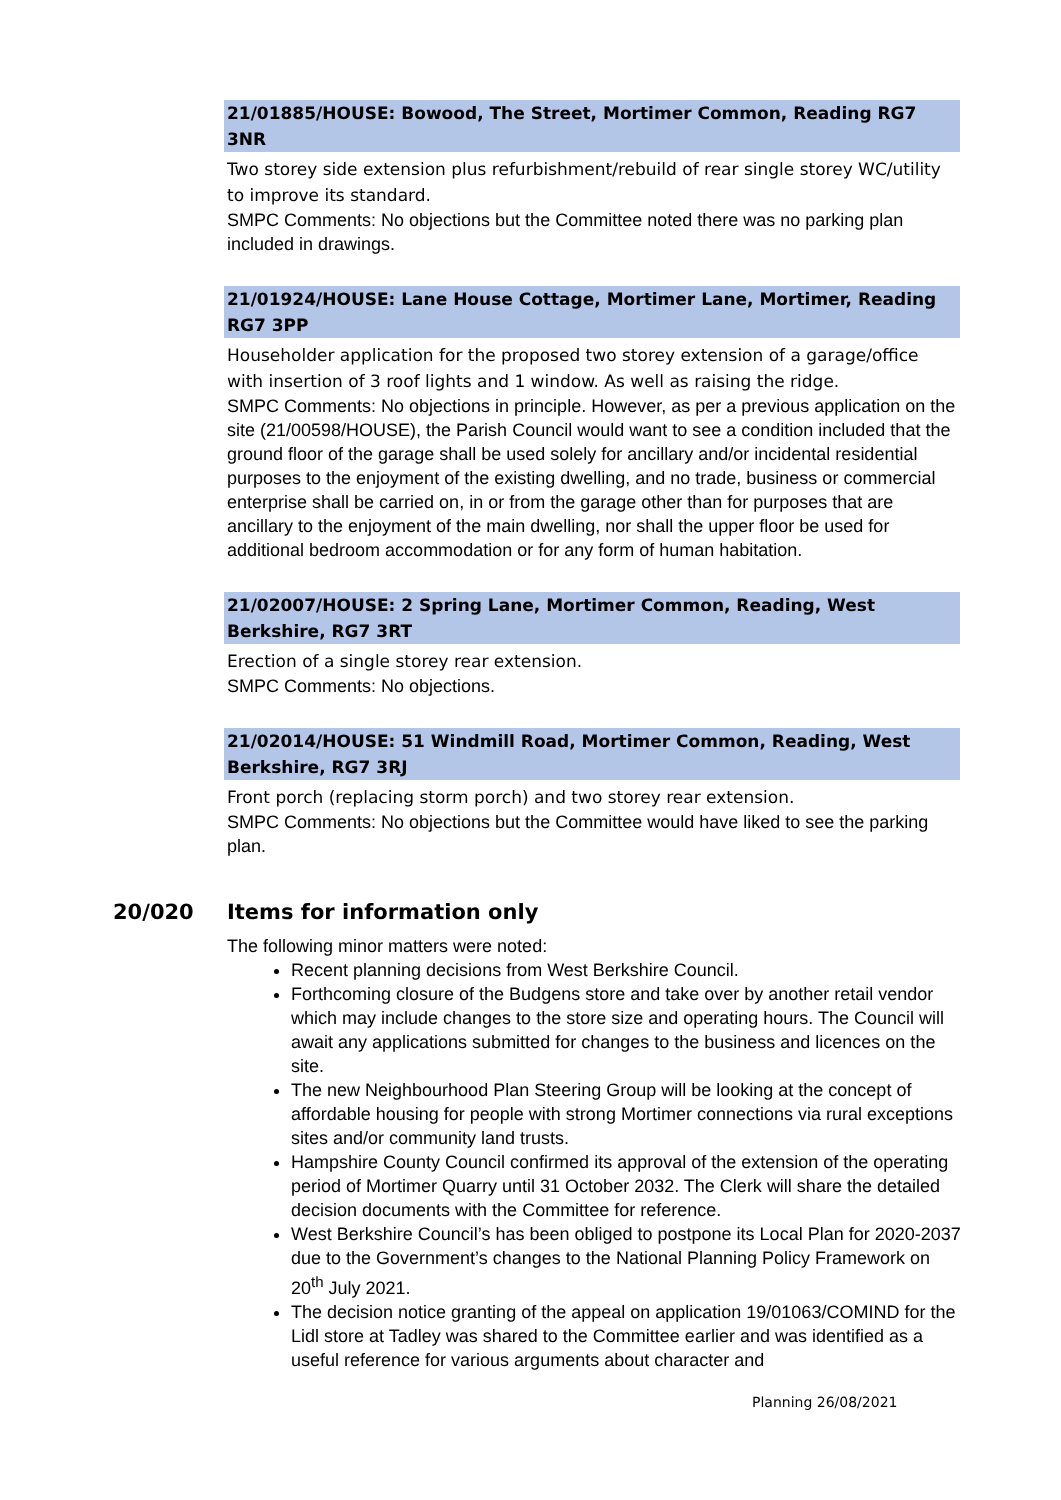21/01885/HOUSE: Bowood, The Street, Mortimer Common, Reading RG7 3NR
Two storey side extension plus refurbishment/rebuild of rear single storey WC/utility to improve its standard.
SMPC Comments: No objections but the Committee noted there was no parking plan included in drawings.
21/01924/HOUSE: Lane House Cottage, Mortimer Lane, Mortimer, Reading RG7 3PP
Householder application for the proposed two storey extension of a garage/office with insertion of 3 roof lights and 1 window. As well as raising the ridge.
SMPC Comments: No objections in principle. However, as per a previous application on the site (21/00598/HOUSE), the Parish Council would want to see a condition included that the ground floor of the garage shall be used solely for ancillary and/or incidental residential purposes to the enjoyment of the existing dwelling, and no trade, business or commercial enterprise shall be carried on, in or from the garage other than for purposes that are ancillary to the enjoyment of the main dwelling, nor shall the upper floor be used for additional bedroom accommodation or for any form of human habitation.
21/02007/HOUSE: 2 Spring Lane, Mortimer Common, Reading, West Berkshire, RG7 3RT
Erection of a single storey rear extension.
SMPC Comments: No objections.
21/02014/HOUSE: 51 Windmill Road, Mortimer Common, Reading, West Berkshire, RG7 3RJ
Front porch (replacing storm porch) and two storey rear extension.
SMPC Comments: No objections but the Committee would have liked to see the parking plan.
20/020 Items for information only
The following minor matters were noted:
Recent planning decisions from West Berkshire Council.
Forthcoming closure of the Budgens store and take over by another retail vendor which may include changes to the store size and operating hours. The Council will await any applications submitted for changes to the business and licences on the site.
The new Neighbourhood Plan Steering Group will be looking at the concept of affordable housing for people with strong Mortimer connections via rural exceptions sites and/or community land trusts.
Hampshire County Council confirmed its approval of the extension of the operating period of Mortimer Quarry until 31 October 2032. The Clerk will share the detailed decision documents with the Committee for reference.
West Berkshire Council’s has been obliged to postpone its Local Plan for 2020-2037 due to the Government’s changes to the National Planning Policy Framework on 20<sup>th</sup> July 2021.
The decision notice granting of the appeal on application 19/01063/COMIND for the Lidl store at Tadley was shared to the Committee earlier and was identified as a useful reference for various arguments about character and
Planning 26/08/2021